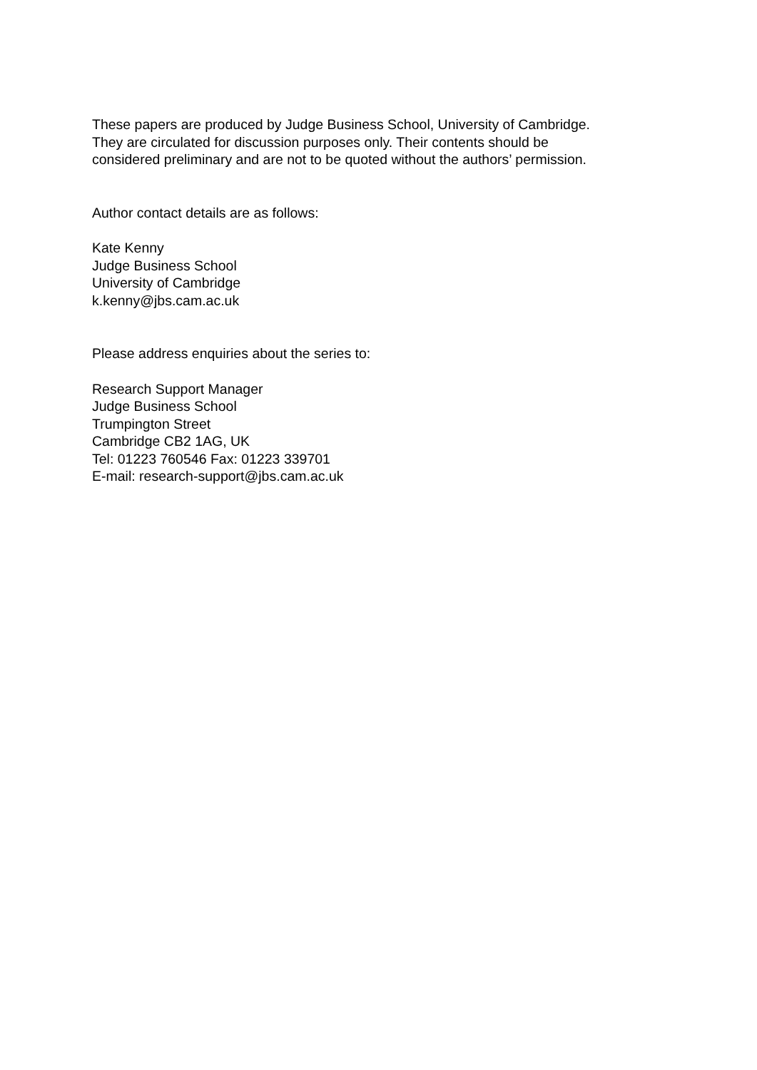These papers are produced by Judge Business School, University of Cambridge.
They are circulated for discussion purposes only. Their contents should be
considered preliminary and are not to be quoted without the authors’ permission.
Author contact details are as follows:
Kate Kenny
Judge Business School
University of Cambridge
k.kenny@jbs.cam.ac.uk
Please address enquiries about the series to:
Research Support Manager
Judge Business School
Trumpington Street
Cambridge CB2 1AG, UK
Tel: 01223 760546 Fax: 01223 339701
E-mail: research-support@jbs.cam.ac.uk